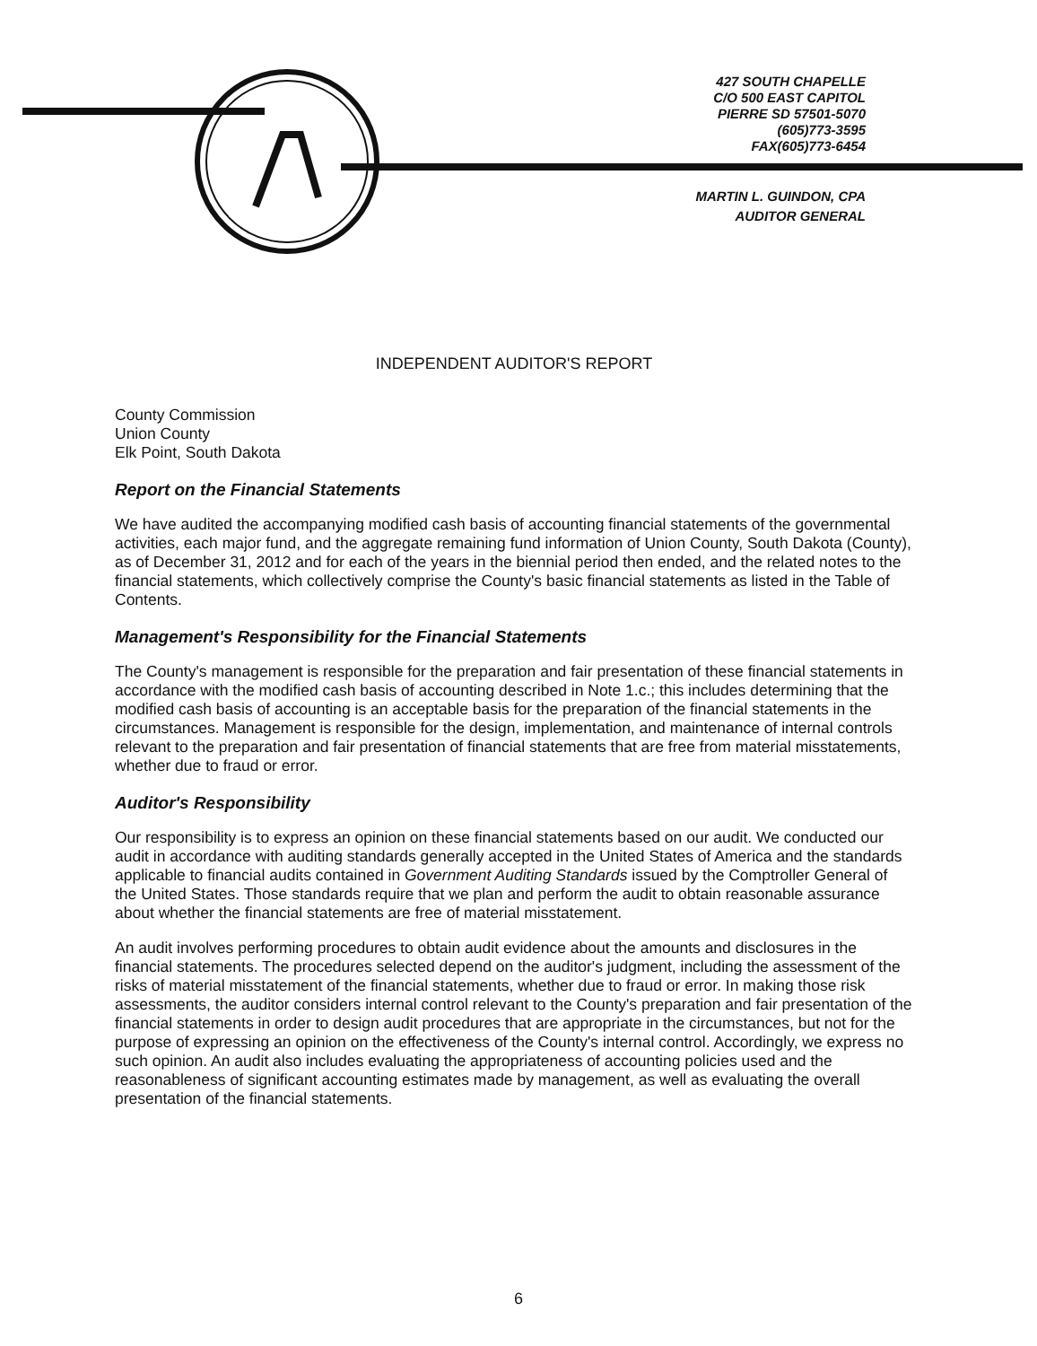427 SOUTH CHAPELLE
C/O 500 EAST CAPITOL
PIERRE SD 57501-5070
(605)773-3595
FAX(605)773-6454
MARTIN L. GUINDON, CPA
AUDITOR GENERAL
INDEPENDENT AUDITOR'S REPORT
County Commission
Union County
Elk Point, South Dakota
Report on the Financial Statements
We have audited the accompanying modified cash basis of accounting financial statements of the governmental activities, each major fund, and the aggregate remaining fund information of Union County, South Dakota (County), as of December 31, 2012 and for each of the years in the biennial period then ended, and the related notes to the financial statements, which collectively comprise the County's basic financial statements as listed in the Table of Contents.
Management's Responsibility for the Financial Statements
The County's management is responsible for the preparation and fair presentation of these financial statements in accordance with the modified cash basis of accounting described in Note 1.c.; this includes determining that the modified cash basis of accounting is an acceptable basis for the preparation of the financial statements in the circumstances. Management is responsible for the design, implementation, and maintenance of internal controls relevant to the preparation and fair presentation of financial statements that are free from material misstatements, whether due to fraud or error.
Auditor's Responsibility
Our responsibility is to express an opinion on these financial statements based on our audit. We conducted our audit in accordance with auditing standards generally accepted in the United States of America and the standards applicable to financial audits contained in Government Auditing Standards issued by the Comptroller General of the United States. Those standards require that we plan and perform the audit to obtain reasonable assurance about whether the financial statements are free of material misstatement.
An audit involves performing procedures to obtain audit evidence about the amounts and disclosures in the financial statements. The procedures selected depend on the auditor's judgment, including the assessment of the risks of material misstatement of the financial statements, whether due to fraud or error. In making those risk assessments, the auditor considers internal control relevant to the County's preparation and fair presentation of the financial statements in order to design audit procedures that are appropriate in the circumstances, but not for the purpose of expressing an opinion on the effectiveness of the County's internal control. Accordingly, we express no such opinion. An audit also includes evaluating the appropriateness of accounting policies used and the reasonableness of significant accounting estimates made by management, as well as evaluating the overall presentation of the financial statements.
6